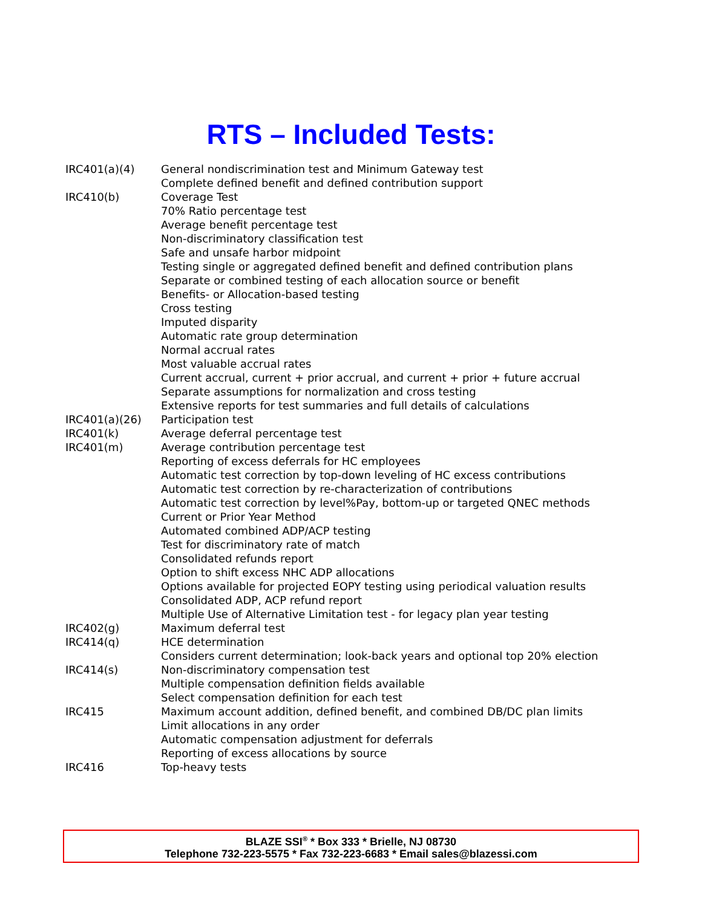RTS – Included Tests:
| IRC401(a)(4) | General nondiscrimination test and Minimum Gateway test |
| | Complete defined benefit and defined contribution support |
| IRC410(b) | Coverage Test |
| | 70% Ratio percentage test |
| | Average benefit percentage test |
| | Non-discriminatory classification test |
| | Safe and unsafe harbor midpoint |
| | Testing single or aggregated defined benefit and defined contribution plans |
| | Separate or combined testing of each allocation source or benefit |
| | Benefits- or Allocation-based testing |
| | Cross testing |
| | Imputed disparity |
| | Automatic rate group determination |
| | Normal accrual rates |
| | Most valuable accrual rates |
| | Current accrual, current + prior accrual, and current + prior + future accrual |
| | Separate assumptions for normalization and cross testing |
| | Extensive reports for test summaries and full details of calculations |
| IRC401(a)(26) | Participation test |
| IRC401(k) | Average deferral percentage test |
| IRC401(m) | Average contribution percentage test |
| | Reporting of excess deferrals for HC employees |
| | Automatic test correction by top-down leveling of HC excess contributions |
| | Automatic test correction by re-characterization of contributions |
| | Automatic test correction by level%Pay, bottom-up or targeted QNEC methods |
| | Current or Prior Year Method |
| | Automated combined ADP/ACP testing |
| | Test for discriminatory rate of match |
| | Consolidated refunds report |
| | Option to shift excess NHC ADP allocations |
| | Options available for projected EOPY testing using periodical valuation results |
| | Consolidated ADP, ACP refund report |
| | Multiple Use of Alternative Limitation test - for legacy plan year testing |
| IRC402(g) | Maximum deferral test |
| IRC414(q) | HCE determination |
| | Considers current determination; look-back years and optional top 20% election |
| IRC414(s) | Non-discriminatory compensation test |
| | Multiple compensation definition fields available |
| | Select compensation definition for each test |
| IRC415 | Maximum account addition, defined benefit, and combined DB/DC plan limits |
| | Limit allocations in any order |
| | Automatic compensation adjustment for deferrals |
| | Reporting of excess allocations by source |
| IRC416 | Top-heavy tests |
BLAZE SSI<sup>®</sup> * Box 333 * Brielle, NJ 08730
Telephone 732-223-5575 * Fax 732-223-6683 * Email sales@blazessi.com